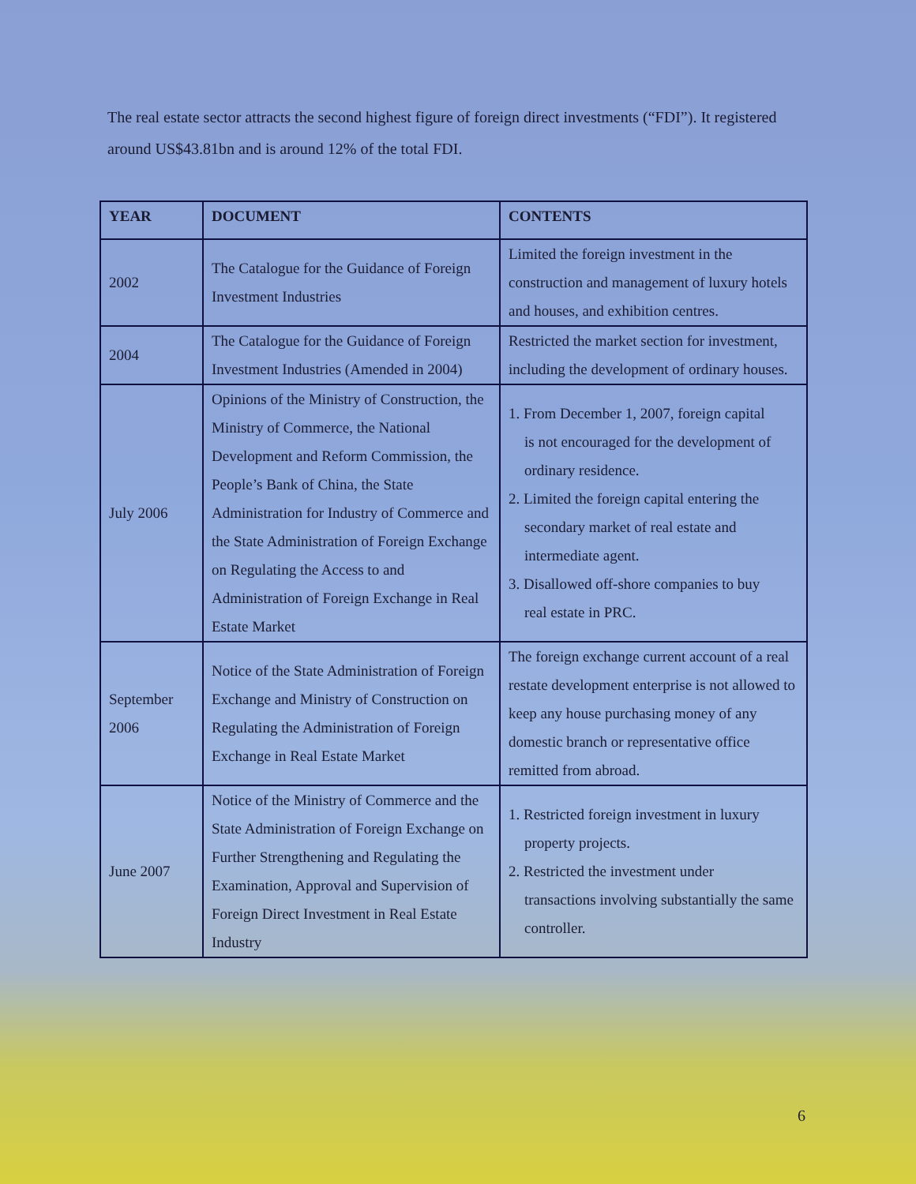The real estate sector attracts the second highest figure of foreign direct investments (“FDI”). It registered around US$43.81bn and is around 12% of the total FDI.
| YEAR | DOCUMENT | CONTENTS |
| --- | --- | --- |
| 2002 | The Catalogue for the Guidance of Foreign Investment Industries | Limited the foreign investment in the construction and management of luxury hotels and houses, and exhibition centres. |
| 2004 | The Catalogue for the Guidance of Foreign Investment Industries (Amended in 2004) | Restricted the market section for investment, including the development of ordinary houses. |
| July 2006 | Opinions of the Ministry of Construction, the Ministry of Commerce, the National Development and Reform Commission, the People’s Bank of China, the State Administration for Industry of Commerce and the State Administration of Foreign Exchange on Regulating the Access to and Administration of Foreign Exchange in Real Estate Market | 1. From December 1, 2007, foreign capital is not encouraged for the development of ordinary residence. 2. Limited the foreign capital entering the secondary market of real estate and intermediate agent. 3. Disallowed off-shore companies to buy real estate in PRC. |
| September 2006 | Notice of the State Administration of Foreign Exchange and Ministry of Construction on Regulating the Administration of Foreign Exchange in Real Estate Market | The foreign exchange current account of a real restate development enterprise is not allowed to keep any house purchasing money of any domestic branch or representative office remitted from abroad. |
| June 2007 | Notice of the Ministry of Commerce and the State Administration of Foreign Exchange on Further Strengthening and Regulating the Examination, Approval and Supervision of Foreign Direct Investment in Real Estate Industry | 1. Restricted foreign investment in luxury property projects. 2. Restricted the investment under transactions involving substantially the same controller. |
6